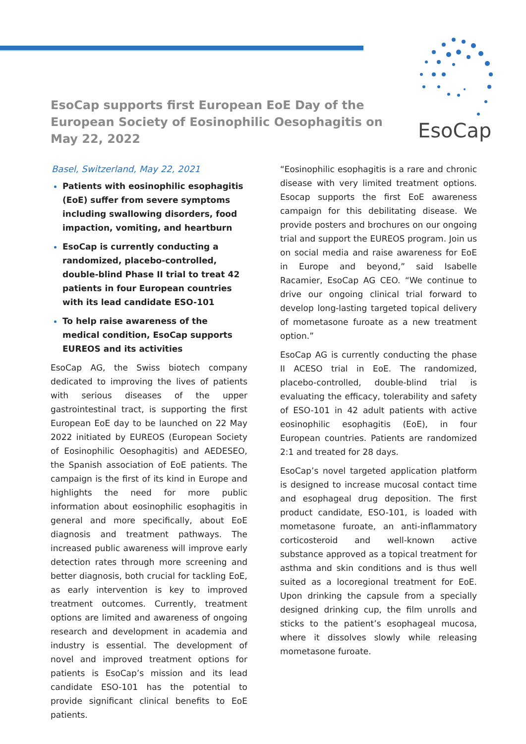EsoCap
EsoCap supports first European EoE Day of the European Society of Eosinophilic Oesophagitis on May 22, 2022
Basel, Switzerland, May 22, 2021
Patients with eosinophilic esophagitis (EoE) suffer from severe symptoms including swallowing disorders, food impaction, vomiting, and heartburn
EsoCap is currently conducting a randomized, placebo-controlled, double-blind Phase II trial to treat 42 patients in four European countries with its lead candidate ESO-101
To help raise awareness of the medical condition, EsoCap supports EUREOS and its activities
EsoCap AG, the Swiss biotech company dedicated to improving the lives of patients with serious diseases of the upper gastrointestinal tract, is supporting the first European EoE day to be launched on 22 May 2022 initiated by EUREOS (European Society of Eosinophilic Oesophagitis) and AEDESEO, the Spanish association of EoE patients. The campaign is the first of its kind in Europe and highlights the need for more public information about eosinophilic esophagitis in general and more specifically, about EoE diagnosis and treatment pathways. The increased public awareness will improve early detection rates through more screening and better diagnosis, both crucial for tackling EoE, as early intervention is key to improved treatment outcomes. Currently, treatment options are limited and awareness of ongoing research and development in academia and industry is essential. The development of novel and improved treatment options for patients is EsoCap’s mission and its lead candidate ESO-101 has the potential to provide significant clinical benefits to EoE patients.
“Eosinophilic esophagitis is a rare and chronic disease with very limited treatment options. Esocap supports the first EoE awareness campaign for this debilitating disease. We provide posters and brochures on our ongoing trial and support the EUREOS program. Join us on social media and raise awareness for EoE in Europe and beyond,” said Isabelle Racamier, EsoCap AG CEO. “We continue to drive our ongoing clinical trial forward to develop long-lasting targeted topical delivery of mometasone furoate as a new treatment option.”
EsoCap AG is currently conducting the phase II ACESO trial in EoE. The randomized, placebo-controlled, double-blind trial is evaluating the efficacy, tolerability and safety of ESO-101 in 42 adult patients with active eosinophilic esophagitis (EoE), in four European countries. Patients are randomized 2:1 and treated for 28 days.
EsoCap’s novel targeted application platform is designed to increase mucosal contact time and esophageal drug deposition. The first product candidate, ESO-101, is loaded with mometasone furoate, an anti-inflammatory corticosteroid and well-known active substance approved as a topical treatment for asthma and skin conditions and is thus well suited as a locoregional treatment for EoE. Upon drinking the capsule from a specially designed drinking cup, the film unrolls and sticks to the patient’s esophageal mucosa, where it dissolves slowly while releasing mometasone furoate.